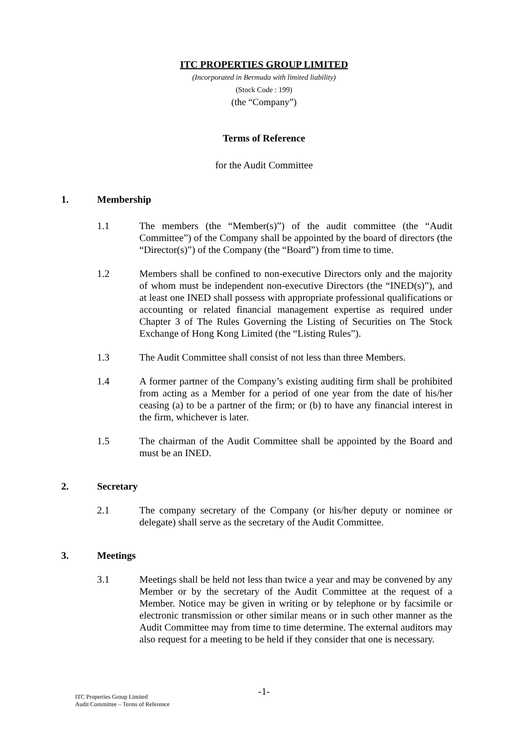ITC PROPERTIES GROUP LIMITED
(Incorporated in Bermuda with limited liability)
(Stock Code : 199)
(the “Company”)
Terms of Reference
for the Audit Committee
1. Membership
1.1 The members (the “Member(s)”) of the audit committee (the “Audit Committee”) of the Company shall be appointed by the board of directors (the “Director(s)”) of the Company (the “Board”) from time to time.
1.2 Members shall be confined to non-executive Directors only and the majority of whom must be independent non-executive Directors (the “INED(s)”), and at least one INED shall possess with appropriate professional qualifications or accounting or related financial management expertise as required under Chapter 3 of The Rules Governing the Listing of Securities on The Stock Exchange of Hong Kong Limited (the “Listing Rules”).
1.3 The Audit Committee shall consist of not less than three Members.
1.4 A former partner of the Company’s existing auditing firm shall be prohibited from acting as a Member for a period of one year from the date of his/her ceasing (a) to be a partner of the firm; or (b) to have any financial interest in the firm, whichever is later.
1.5 The chairman of the Audit Committee shall be appointed by the Board and must be an INED.
2. Secretary
2.1 The company secretary of the Company (or his/her deputy or nominee or delegate) shall serve as the secretary of the Audit Committee.
3. Meetings
3.1 Meetings shall be held not less than twice a year and may be convened by any Member or by the secretary of the Audit Committee at the request of a Member. Notice may be given in writing or by telephone or by facsimile or electronic transmission or other similar means or in such other manner as the Audit Committee may from time to time determine. The external auditors may also request for a meeting to be held if they consider that one is necessary.
-1-
ITC Properties Group Limited
Audit Committee – Terms of Reference